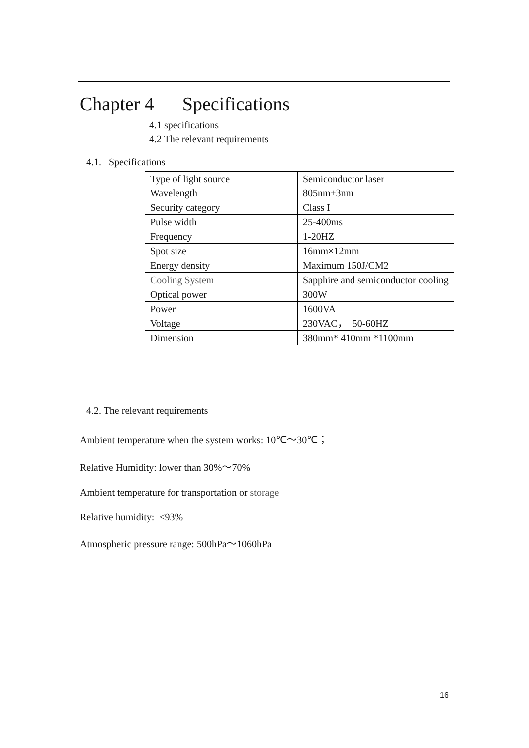Chapter 4 Specifications
4.1 specifications
4.2 The relevant requirements
4.1. Specifications
| Type of light source | Semiconductor laser |
| Wavelength | 805nm±3nm |
| Security category | Class I |
| Pulse width | 25-400ms |
| Frequency | 1-20HZ |
| Spot size | 16mm×12mm |
| Energy density | Maximum 150J/CM2 |
| Cooling System | Sapphire and semiconductor cooling |
| Optical power | 300W |
| Power | 1600VA |
| Voltage | 230VAC， 50-60HZ |
| Dimension | 380mm* 410mm *1100mm |
4.2. The relevant requirements
Ambient temperature when the system works: 10℃～30℃；
Relative Humidity: lower than 30%～70%
Ambient temperature for transportation or storage
Relative humidity: ≤93%
Atmospheric pressure range: 500hPa～1060hPa
16